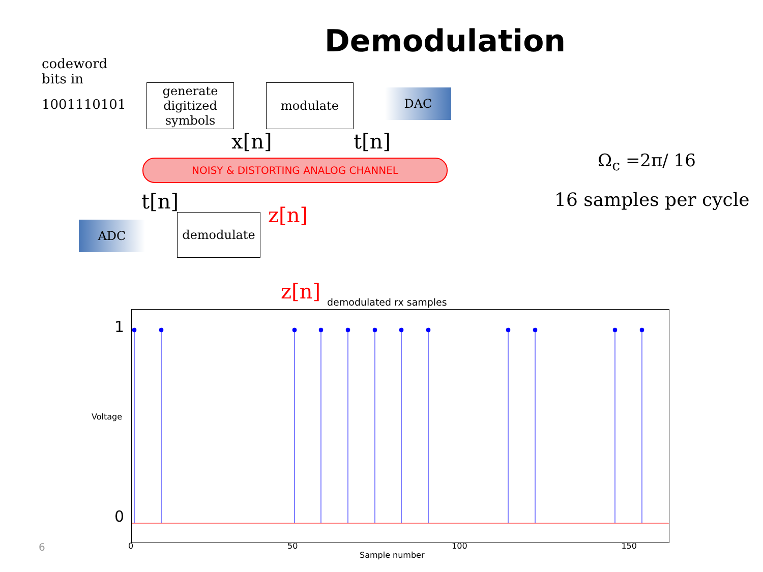Demodulation
codeword
bits in
1001110101
generate digitized symbols
modulate DAC
x[n] t[n]
NOISY & DISTORTING ANALOG CHANNEL Ω<sub>c</sub> =2π/ 16
16 samples per cycle
t[n]
ADC
demodulate z[n]
z[n] demodulated rx samples
1
0
Voltage
0 50 100 150
Sample number
6